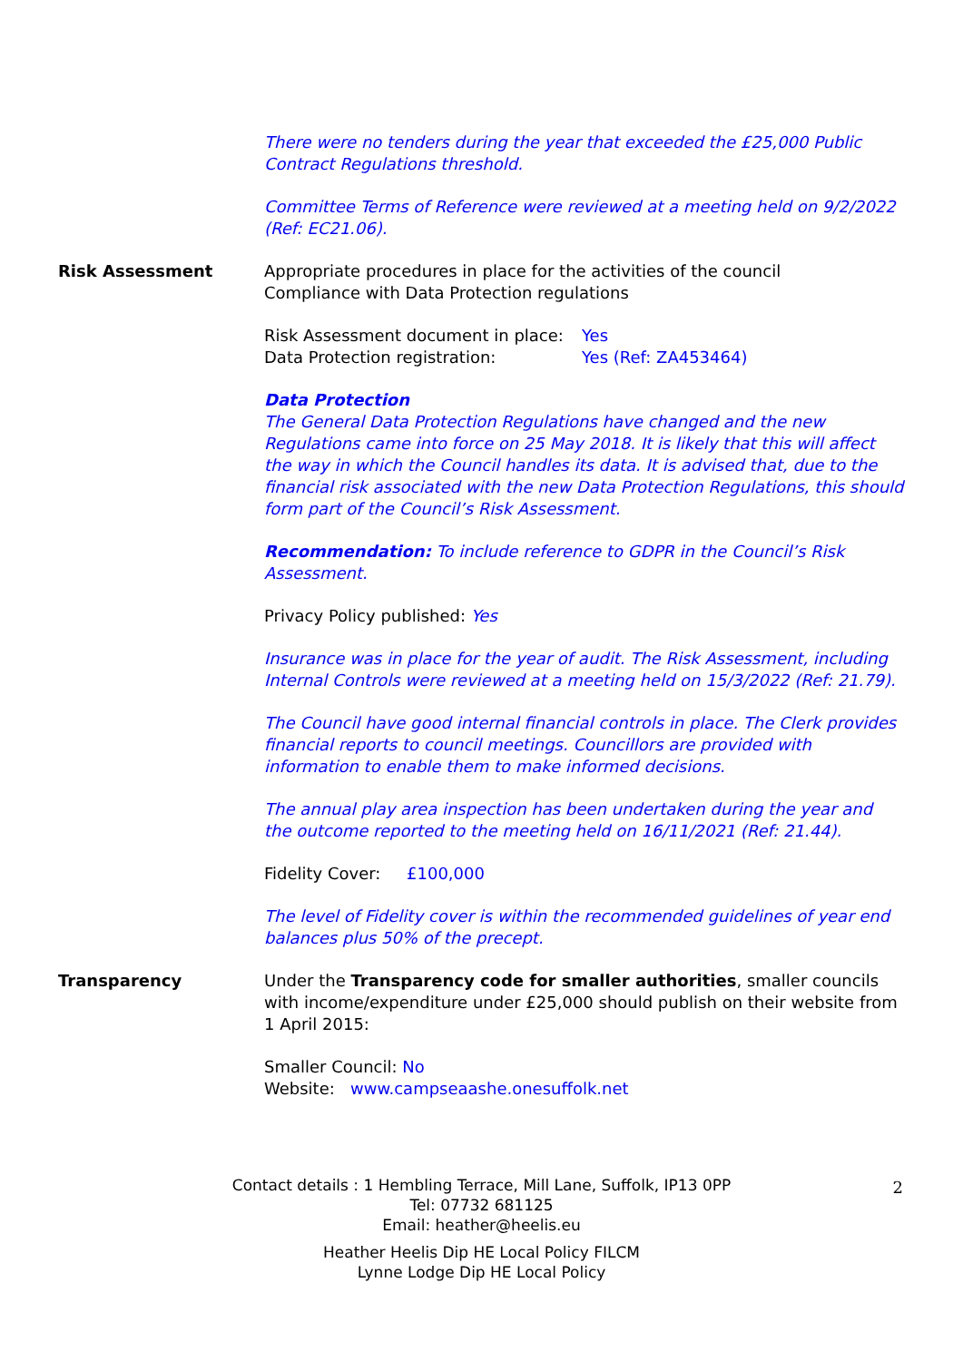There were no tenders during the year that exceeded the £25,000 Public Contract Regulations threshold.
Committee Terms of Reference were reviewed at a meeting held on 9/2/2022 (Ref: EC21.06).
Risk Assessment Appropriate procedures in place for the activities of the council
Compliance with Data Protection regulations
Risk Assessment document in place: Yes
Data Protection registration: Yes (Ref: ZA453464)
Data Protection
The General Data Protection Regulations have changed and the new Regulations came into force on 25 May 2018. It is likely that this will affect the way in which the Council handles its data. It is advised that, due to the financial risk associated with the new Data Protection Regulations, this should form part of the Council’s Risk Assessment.
Recommendation: To include reference to GDPR in the Council’s Risk Assessment.
Privacy Policy published: Yes
Insurance was in place for the year of audit. The Risk Assessment, including Internal Controls were reviewed at a meeting held on 15/3/2022 (Ref: 21.79).
The Council have good internal financial controls in place. The Clerk provides financial reports to council meetings. Councillors are provided with information to enable them to make informed decisions.
The annual play area inspection has been undertaken during the year and the outcome reported to the meeting held on 16/11/2021 (Ref: 21.44).
Fidelity Cover: £100,000
The level of Fidelity cover is within the recommended guidelines of year end balances plus 50% of the precept.
Transparency Under the Transparency code for smaller authorities, smaller councils with income/expenditure under £25,000 should publish on their website from 1 April 2015:
Smaller Council: No
Website: www.campseaashe.onesuffolk.net
Contact details : 1 Hembling Terrace, Mill Lane, Suffolk, IP13 0PP
Tel: 07732 681125
Email: heather@heelis.eu
Heather Heelis Dip HE Local Policy FILCM
Lynne Lodge Dip HE Local Policy
2